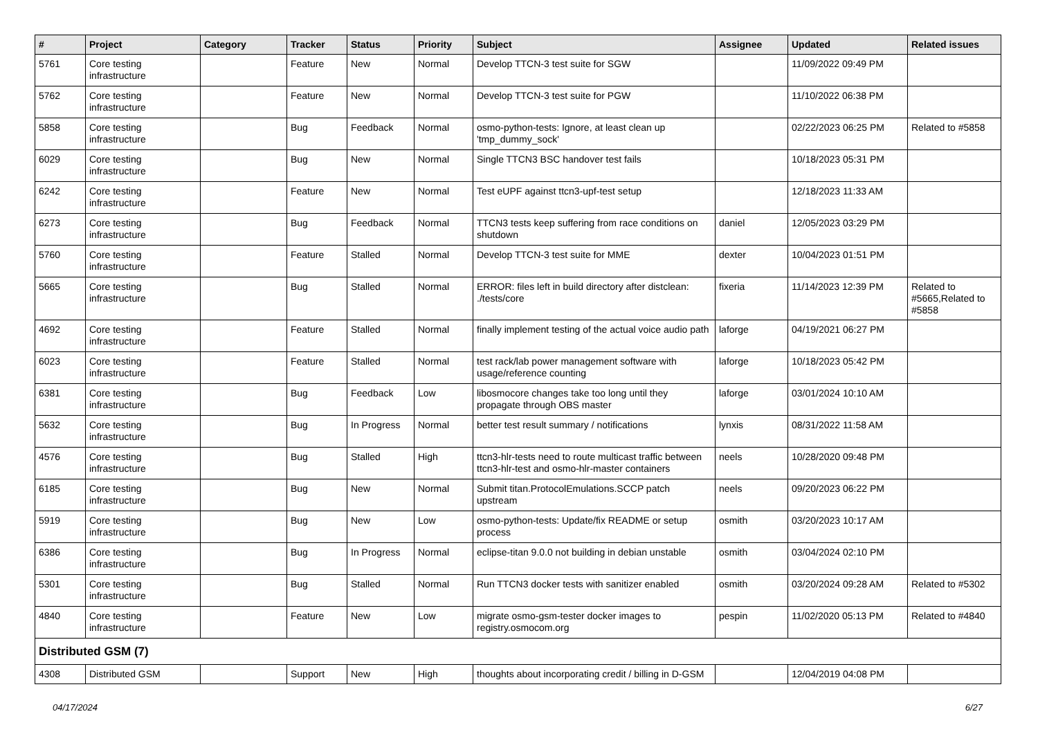| # | Project | Category | Tracker | Status | Priority | Subject | Assignee | Updated | Related issues |
| --- | --- | --- | --- | --- | --- | --- | --- | --- | --- |
| 5761 | Core testing infrastructure | | Feature | New | Normal | Develop TTCN-3 test suite for SGW | | 11/09/2022 09:49 PM | |
| 5762 | Core testing infrastructure | | Feature | New | Normal | Develop TTCN-3 test suite for PGW | | 11/10/2022 06:38 PM | |
| 5858 | Core testing infrastructure | | Bug | Feedback | Normal | osmo-python-tests: Ignore, at least clean up 'tmp_dummy_sock' | | 02/22/2023 06:25 PM | Related to #5858 |
| 6029 | Core testing infrastructure | | Bug | New | Normal | Single TTCN3 BSC handover test fails | | 10/18/2023 05:31 PM | |
| 6242 | Core testing infrastructure | | Feature | New | Normal | Test eUPF against ttcn3-upf-test setup | | 12/18/2023 11:33 AM | |
| 6273 | Core testing infrastructure | | Bug | Feedback | Normal | TTCN3 tests keep suffering from race conditions on shutdown | daniel | 12/05/2023 03:29 PM | |
| 5760 | Core testing infrastructure | | Feature | Stalled | Normal | Develop TTCN-3 test suite for MME | dexter | 10/04/2023 01:51 PM | |
| 5665 | Core testing infrastructure | | Bug | Stalled | Normal | ERROR: files left in build directory after distclean: ./tests/core | fixeria | 11/14/2023 12:39 PM | Related to #5665,Related to #5858 |
| 4692 | Core testing infrastructure | | Feature | Stalled | Normal | finally implement testing of the actual voice audio path | laforge | 04/19/2021 06:27 PM | |
| 6023 | Core testing infrastructure | | Feature | Stalled | Normal | test rack/lab power management software with usage/reference counting | laforge | 10/18/2023 05:42 PM | |
| 6381 | Core testing infrastructure | | Bug | Feedback | Low | libosmocore changes take too long until they propagate through OBS master | laforge | 03/01/2024 10:10 AM | |
| 5632 | Core testing infrastructure | | Bug | In Progress | Normal | better test result summary / notifications | lynxis | 08/31/2022 11:58 AM | |
| 4576 | Core testing infrastructure | | Bug | Stalled | High | ttcn3-hlr-tests need to route multicast traffic between ttcn3-hlr-test and osmo-hlr-master containers | neels | 10/28/2020 09:48 PM | |
| 6185 | Core testing infrastructure | | Bug | New | Normal | Submit titan.ProtocolEmulations.SCCP patch upstream | neels | 09/20/2023 06:22 PM | |
| 5919 | Core testing infrastructure | | Bug | New | Low | osmo-python-tests: Update/fix README or setup process | osmith | 03/20/2023 10:17 AM | |
| 6386 | Core testing infrastructure | | Bug | In Progress | Normal | eclipse-titan 9.0.0 not building in debian unstable | osmith | 03/04/2024 02:10 PM | |
| 5301 | Core testing infrastructure | | Bug | Stalled | Normal | Run TTCN3 docker tests with sanitizer enabled | osmith | 03/20/2024 09:28 AM | Related to #5302 |
| 4840 | Core testing infrastructure | | Feature | New | Low | migrate osmo-gsm-tester docker images to registry.osmocom.org | pespin | 11/02/2020 05:13 PM | Related to #4840 |
| Distributed GSM (7) | | | | | | | | | |
| 4308 | Distributed GSM | | Support | New | High | thoughts about incorporating credit / billing in D-GSM | | 12/04/2019 04:08 PM | |
04/17/2024 6/27